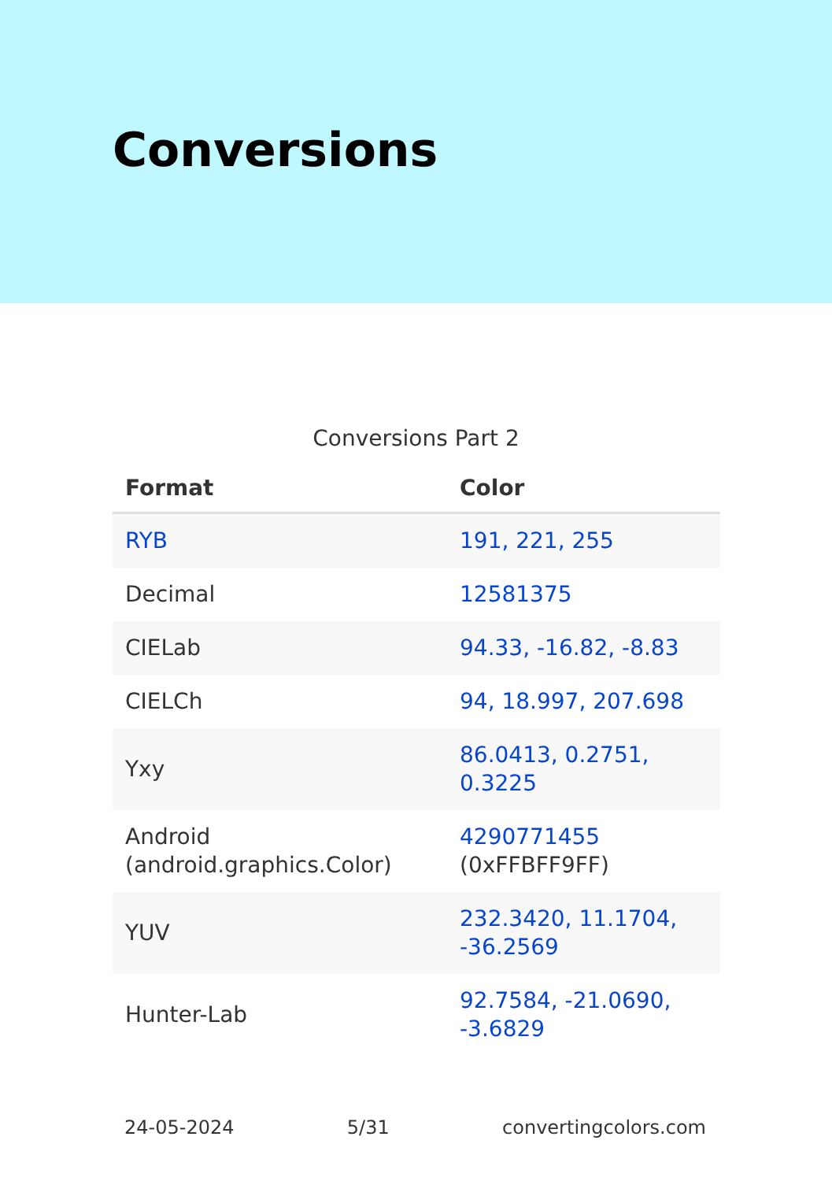Conversions
Conversions Part 2
| Format | Color |
| --- | --- |
| RYB | 191, 221, 255 |
| Decimal | 12581375 |
| CIELab | 94.33, -16.82, -8.83 |
| CIELCh | 94, 18.997, 207.698 |
| Yxy | 86.0413, 0.2751, 0.3225 |
| Android (android.graphics.Color) | 4290771455 (0xFFBFF9FF) |
| YUV | 232.3420, 11.1704, -36.2569 |
| Hunter-Lab | 92.7584, -21.0690, -3.6829 |
24-05-2024 5/31 convertingcolors.com